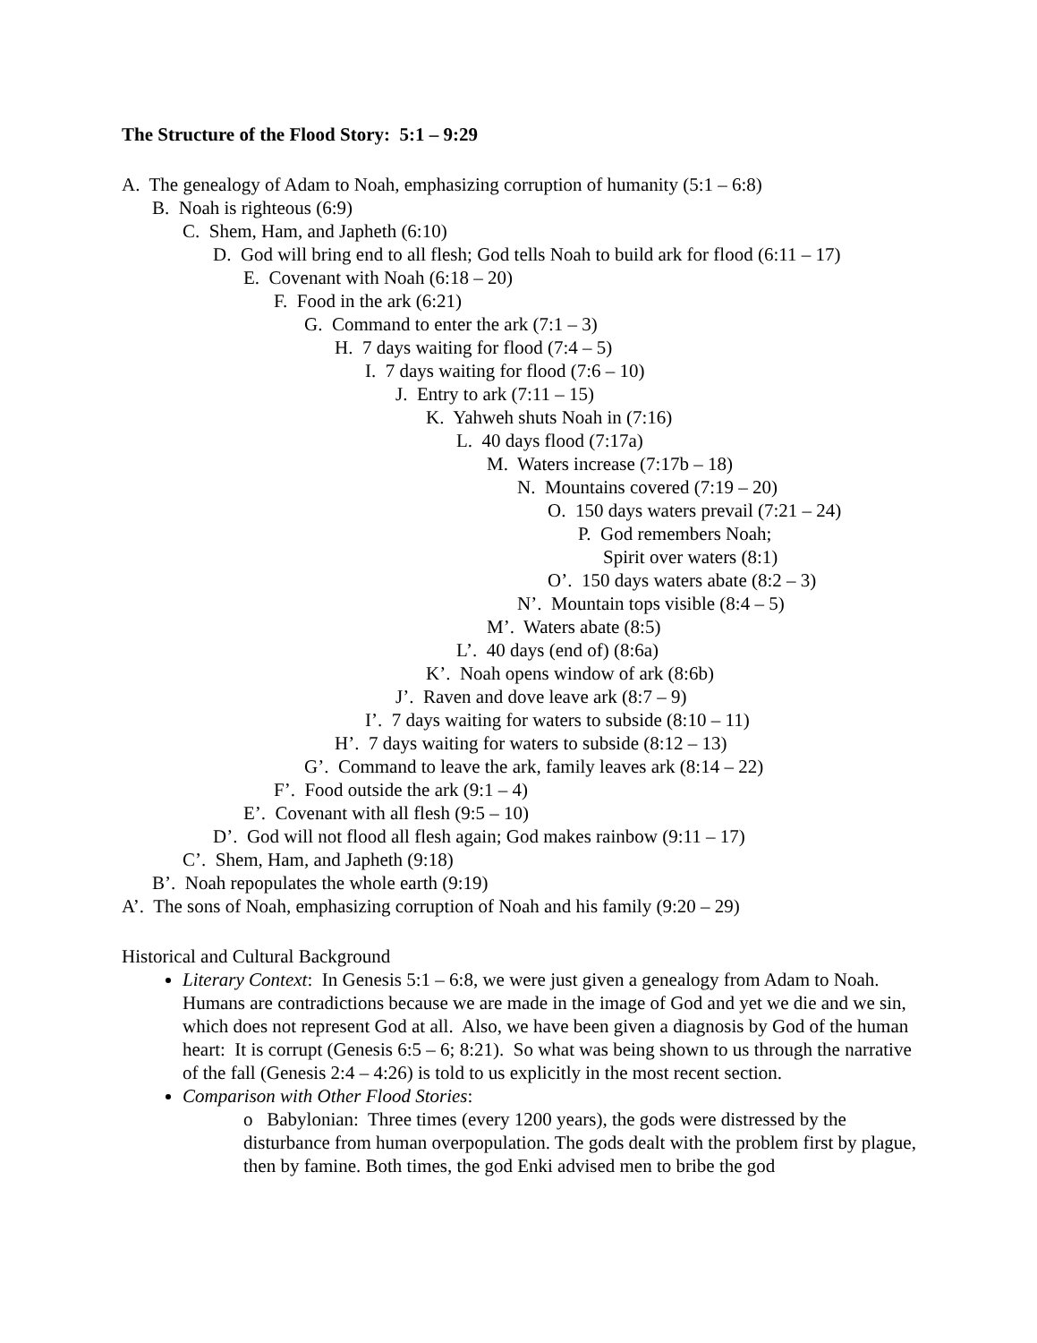The Structure of the Flood Story: 5:1 – 9:29
A. The genealogy of Adam to Noah, emphasizing corruption of humanity (5:1 – 6:8)
B. Noah is righteous (6:9)
C. Shem, Ham, and Japheth (6:10)
D. God will bring end to all flesh; God tells Noah to build ark for flood (6:11 – 17)
E. Covenant with Noah (6:18 – 20)
F. Food in the ark (6:21)
G. Command to enter the ark (7:1 – 3)
H. 7 days waiting for flood (7:4 – 5)
I. 7 days waiting for flood (7:6 – 10)
J. Entry to ark (7:11 – 15)
K. Yahweh shuts Noah in (7:16)
L. 40 days flood (7:17a)
M. Waters increase (7:17b – 18)
N. Mountains covered (7:19 – 20)
O. 150 days waters prevail (7:21 – 24)
P. God remembers Noah;
Spirit over waters (8:1)
O’. 150 days waters abate (8:2 – 3)
N’. Mountain tops visible (8:4 – 5)
M’. Waters abate (8:5)
L’. 40 days (end of) (8:6a)
K’. Noah opens window of ark (8:6b)
J’. Raven and dove leave ark (8:7 – 9)
I’. 7 days waiting for waters to subside (8:10 – 11)
H’. 7 days waiting for waters to subside (8:12 – 13)
G’. Command to leave the ark, family leaves ark (8:14 – 22)
F’. Food outside the ark (9:1 – 4)
E’. Covenant with all flesh (9:5 – 10)
D’. God will not flood all flesh again; God makes rainbow (9:11 – 17)
C’. Shem, Ham, and Japheth (9:18)
B’. Noah repopulates the whole earth (9:19)
A’. The sons of Noah, emphasizing corruption of Noah and his family (9:20 – 29)
Historical and Cultural Background
Literary Context: In Genesis 5:1 – 6:8, we were just given a genealogy from Adam to Noah. Humans are contradictions because we are made in the image of God and yet we die and we sin, which does not represent God at all. Also, we have been given a diagnosis by God of the human heart: It is corrupt (Genesis 6:5 – 6; 8:21). So what was being shown to us through the narrative of the fall (Genesis 2:4 – 4:26) is told to us explicitly in the most recent section.
Comparison with Other Flood Stories:
o Babylonian: Three times (every 1200 years), the gods were distressed by the disturbance from human overpopulation. The gods dealt with the problem first by plague, then by famine. Both times, the god Enki advised men to bribe the god